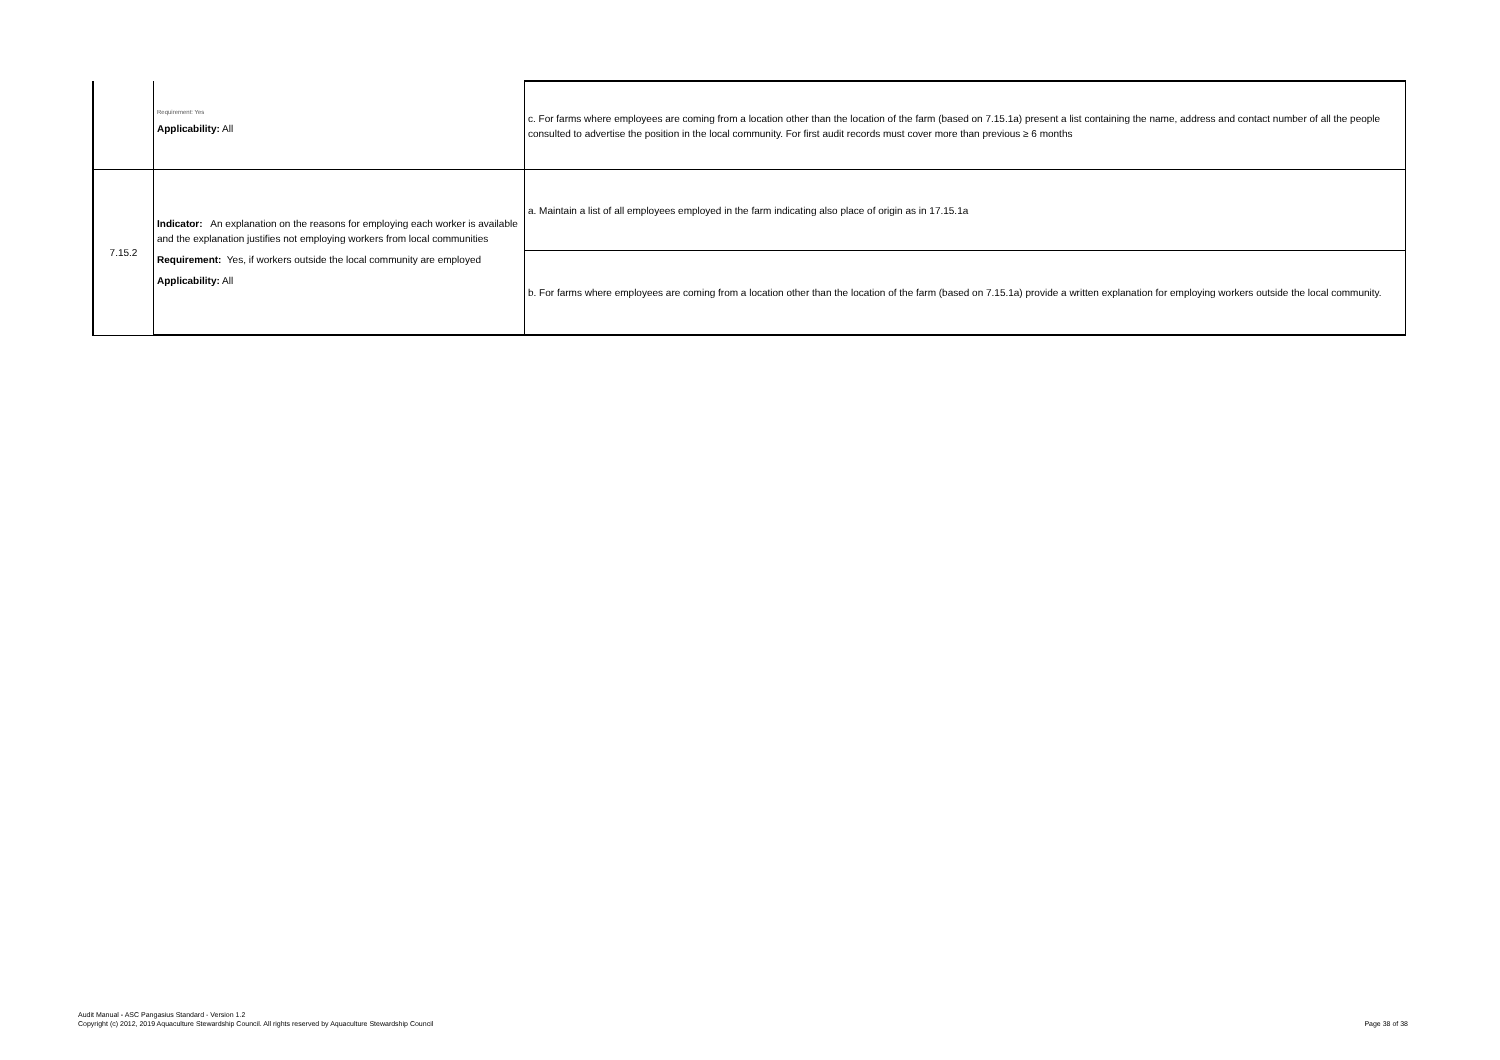| | Requirement: Yes Applicability: All | c. For farms where employees are coming from a location other than the location of the farm (based on 7.15.1a) present a list containing the name, address and contact number of all the people consulted to advertise the position in the local community. For first audit records must cover more than previous ≥ 6 months |
| 7.15.2 | Indicator: An explanation on the reasons for employing each worker is available and the explanation justifies not employing workers from local communities Requirement: Yes, if workers outside the local community are employed Applicability: All | a. Maintain a list of all employees employed in the farm indicating also place of origin as in 17.15.1a |
| | | b. For farms where employees are coming from a location other than the location of the farm (based on 7.15.1a) provide a written explanation for employing workers outside the local community. |
Audit Manual - ASC Pangasius Standard - Version 1.2
Copyright (c) 2012, 2019 Aquaculture Stewardship Council. All rights reserved by Aquaculture Stewardship Council
Page 38 of 38